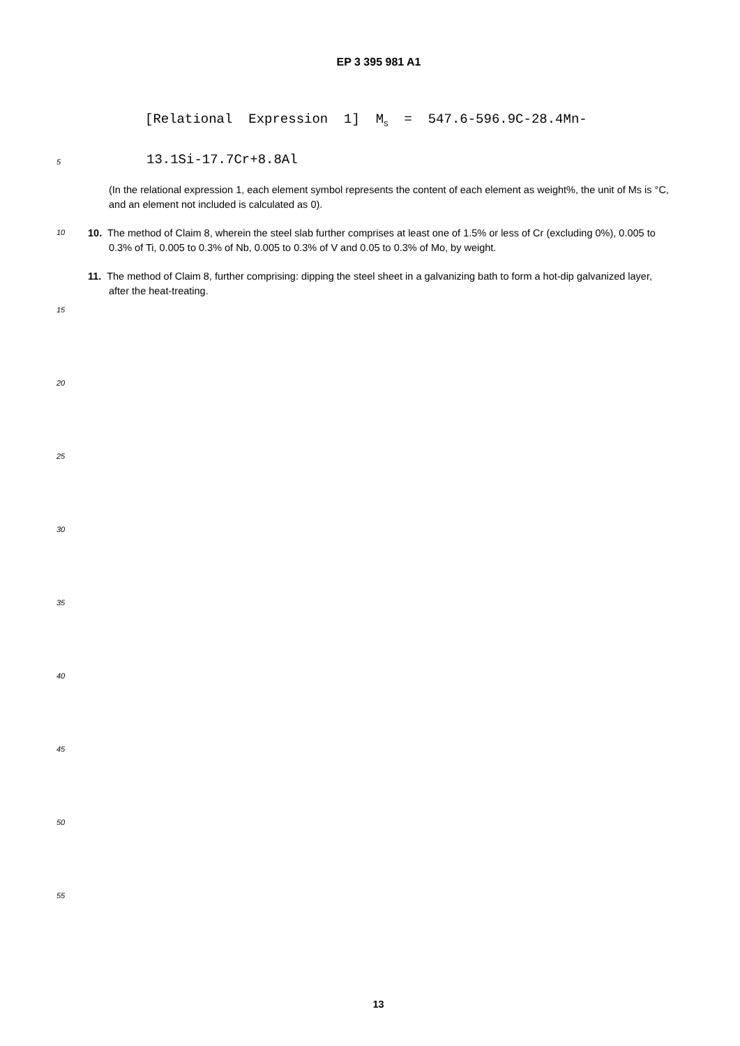EP 3 395 981 A1
[Relational Expression 1] M<sub>S</sub> = 547.6-596.9C-28.4Mn-
5
13.1Si-17.7Cr+8.8Al
(In the relational expression 1, each element symbol represents the content of each element as weight%, the unit of Ms is °C, and an element not included is calculated as 0).
10
10. The method of Claim 8, wherein the steel slab further comprises at least one of 1.5% or less of Cr (excluding 0%), 0.005 to 0.3% of Ti, 0.005 to 0.3% of Nb, 0.005 to 0.3% of V and 0.05 to 0.3% of Mo, by weight.
11. The method of Claim 8, further comprising: dipping the steel sheet in a galvanizing bath to form a hot-dip galvanized layer, after the heat-treating.
15
20
25
30
35
40
45
50
55
13